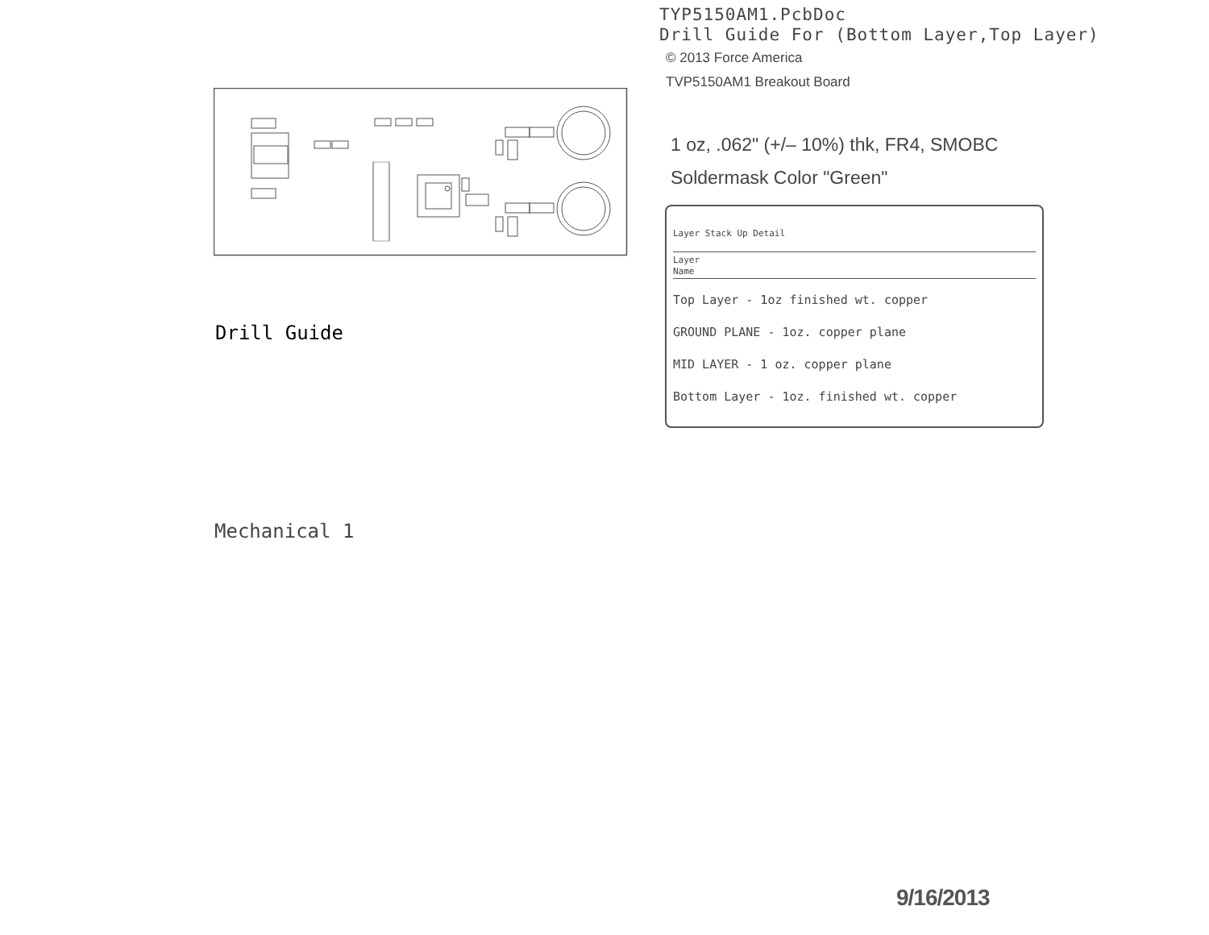Drill Guide
Mechanical 1
TYP5150AM1.PcbDoc
Drill Guide For (Bottom Layer,Top Layer)
© 2013 Force America
TVP5150AM1 Breakout Board
1 oz, .062" (+/– 10%) thk, FR4, SMOBC
Soldermask Color "Green"
Layer Stack Up Detail
Layer
Name
Top Layer - 1oz finished wt. copper
GROUND PLANE - 1oz. copper plane
MID LAYER - 1 oz. copper plane
Bottom Layer - 1oz. finished wt. copper
9/16/2013